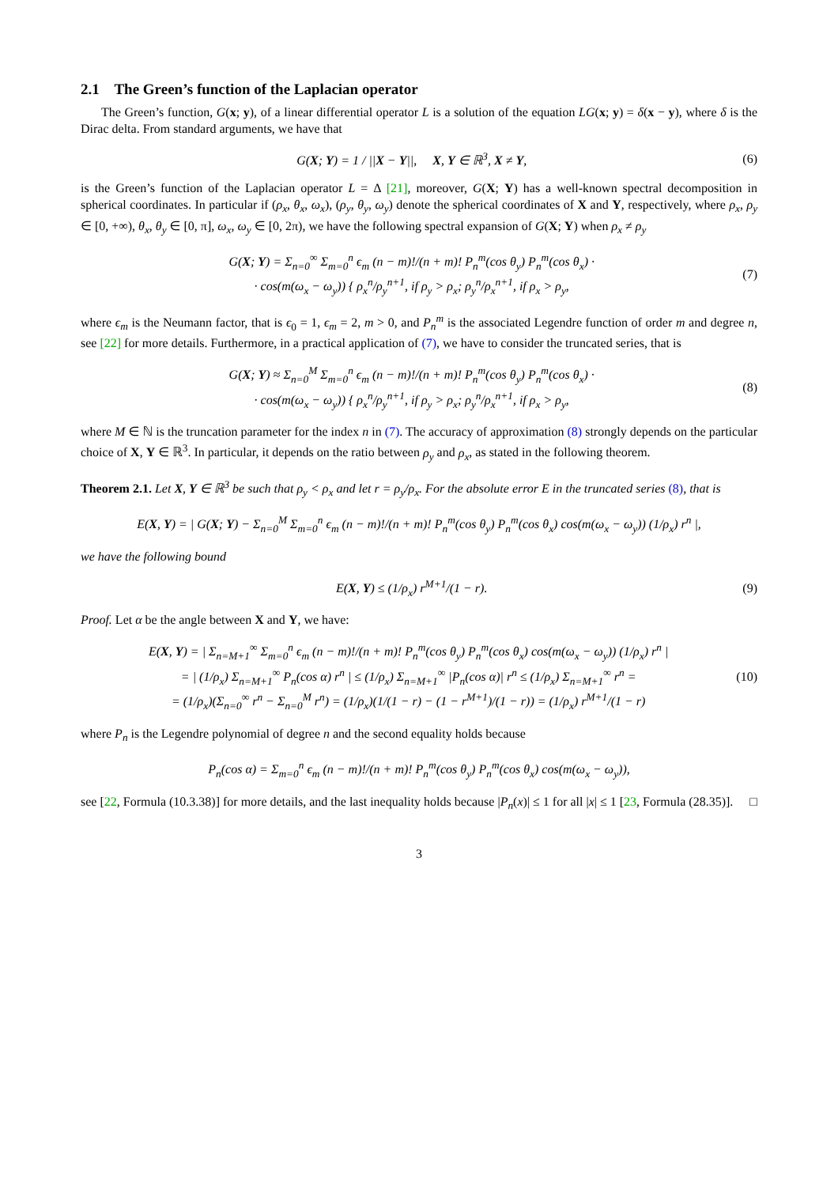2.1 The Green’s function of the Laplacian operator
The Green’s function, G(x; y), of a linear differential operator L is a solution of the equation LG(x; y) = δ(x − y), where δ is the Dirac delta. From standard arguments, we have that
G(X; Y) = 1 / ||X − Y||, X, Y ∈ ℝ<sup>3</sup>, X ≠ Y,
(6)
is the Green’s function of the Laplacian operator L = Δ [21], moreover, G(X; Y) has a well-known spectral decomposition in spherical coordinates. In particular if (ρ<sub>x</sub>, θ<sub>x</sub>, ω<sub>x</sub>), (ρ<sub>y</sub>, θ<sub>y</sub>, ω<sub>y</sub>) denote the spherical coordinates of X and Y, respectively, where ρ<sub>x</sub>, ρ<sub>y</sub> ∈ [0, +∞), θ<sub>x</sub>, θ<sub>y</sub> ∈ [0, π], ω<sub>x</sub>, ω<sub>y</sub> ∈ [0, 2π), we have the following spectral expansion of G(X; Y) when ρ<sub>x</sub> ≠ ρ<sub>y</sub>
G(X; Y) = Σ<sub>n=0</sub><sup>∞</sup> Σ<sub>m=0</sub><sup>n</sup> ϵ<sub>m</sub> (n − m)!/(n + m)! P<sub>n</sub><sup>m</sup>(cos θ<sub>y</sub>) P<sub>n</sub><sup>m</sup>(cos θ<sub>x</sub>) ·
· cos(m(ω<sub>x</sub> − ω<sub>y</sub>)) { ρ<sub>x</sub><sup>n</sup>/ρ<sub>y</sub><sup>n+1</sup>, if ρ<sub>y</sub> > ρ<sub>x</sub>; ρ<sub>y</sub><sup>n</sup>/ρ<sub>x</sub><sup>n+1</sup>, if ρ<sub>x</sub> > ρ<sub>y</sub>,
(7)
where ϵ<sub>m</sub> is the Neumann factor, that is ϵ<sub>0</sub> = 1, ϵ<sub>m</sub> = 2, m > 0, and P<sub>n</sub><sup>m</sup> is the associated Legendre function of order m and degree n, see [22] for more details. Furthermore, in a practical application of (7), we have to consider the truncated series, that is
G(X; Y) ≈ Σ<sub>n=0</sub><sup>M</sup> Σ<sub>m=0</sub><sup>n</sup> ϵ<sub>m</sub> (n − m)!/(n + m)! P<sub>n</sub><sup>m</sup>(cos θ<sub>y</sub>) P<sub>n</sub><sup>m</sup>(cos θ<sub>x</sub>) ·
· cos(m(ω<sub>x</sub> − ω<sub>y</sub>)) { ρ<sub>x</sub><sup>n</sup>/ρ<sub>y</sub><sup>n+1</sup>, if ρ<sub>y</sub> > ρ<sub>x</sub>; ρ<sub>y</sub><sup>n</sup>/ρ<sub>x</sub><sup>n+1</sup>, if ρ<sub>x</sub> > ρ<sub>y</sub>,
(8)
where M ∈ ℕ is the truncation parameter for the index n in (7). The accuracy of approximation (8) strongly depends on the particular choice of X, Y ∈ ℝ<sup>3</sup>. In particular, it depends on the ratio between ρ<sub>y</sub> and ρ<sub>x</sub>, as stated in the following theorem.
Theorem 2.1. Let X, Y ∈ ℝ<sup>3</sup> be such that ρ<sub>y</sub> < ρ<sub>x</sub> and let r = ρ<sub>y</sub>/ρ<sub>x</sub>. For the absolute error E in the truncated series (8), that is
E(X, Y) = | G(X; Y) − Σ<sub>n=0</sub><sup>M</sup> Σ<sub>m=0</sub><sup>n</sup> ϵ<sub>m</sub> (n − m)!/(n + m)! P<sub>n</sub><sup>m</sup>(cos θ<sub>y</sub>) P<sub>n</sub><sup>m</sup>(cos θ<sub>x</sub>) cos(m(ω<sub>x</sub> − ω<sub>y</sub>)) (1/ρ<sub>x</sub>) r<sup>n</sup> |,
we have the following bound
E(X, Y) ≤ (1/ρ<sub>x</sub>) r<sup>M+1</sup>/(1 − r). (9)
Proof. Let α be the angle between X and Y, we have:
E(X, Y) = | Σ<sub>n=M+1</sub><sup>∞</sup> Σ<sub>m=0</sub><sup>n</sup> ϵ<sub>m</sub> (n − m)!/(n + m)! P<sub>n</sub><sup>m</sup>(cos θ<sub>y</sub>) P<sub>n</sub><sup>m</sup>(cos θ<sub>x</sub>) cos(m(ω<sub>x</sub> − ω<sub>y</sub>)) (1/ρ<sub>x</sub>) r<sup>n</sup> |
= | (1/ρ<sub>x</sub>) Σ<sub>n=M+1</sub><sup>∞</sup> P<sub>n</sub>(cos α) r<sup>n</sup> | ≤ (1/ρ<sub>x</sub>) Σ<sub>n=M+1</sub><sup>∞</sup> |P<sub>n</sub>(cos α)| r<sup>n</sup> ≤ (1/ρ<sub>x</sub>) Σ<sub>n=M+1</sub><sup>∞</sup> r<sup>n</sup> =
= (1/ρ<sub>x</sub>)(Σ<sub>n=0</sub><sup>∞</sup> r<sup>n</sup> − Σ<sub>n=0</sub><sup>M</sup> r<sup>n</sup>) = (1/ρ<sub>x</sub>)(1/(1 − r) − (1 − r<sup>M+1</sup>)/(1 − r)) = (1/ρ<sub>x</sub>) r<sup>M+1</sup>/(1 − r)
(10)
where P<sub>n</sub> is the Legendre polynomial of degree n and the second equality holds because
P<sub>n</sub>(cos α) = Σ<sub>m=0</sub><sup>n</sup> ϵ<sub>m</sub> (n − m)!/(n + m)! P<sub>n</sub><sup>m</sup>(cos θ<sub>y</sub>) P<sub>n</sub><sup>m</sup>(cos θ<sub>x</sub>) cos(m(ω<sub>x</sub> − ω<sub>y</sub>)),
see [22, Formula (10.3.38)] for more details, and the last inequality holds because |P<sub>n</sub>(x)| ≤ 1 for all |x| ≤ 1 [23, Formula (28.35)]. □
3